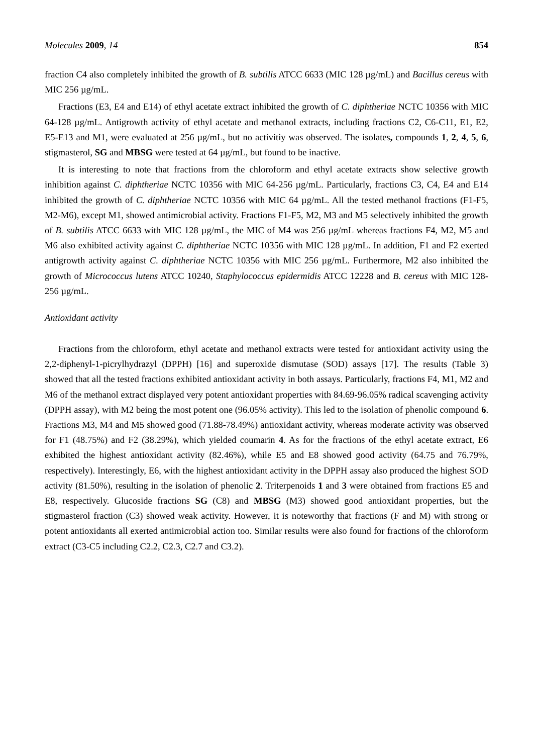Molecules 2009, 14 854
fraction C4 also completely inhibited the growth of B. subtilis ATCC 6633 (MIC 128 µg/mL) and Bacillus cereus with MIC 256 µg/mL.
Fractions (E3, E4 and E14) of ethyl acetate extract inhibited the growth of C. diphtheriae NCTC 10356 with MIC 64-128 µg/mL. Antigrowth activity of ethyl acetate and methanol extracts, including fractions C2, C6-C11, E1, E2, E5-E13 and M1, were evaluated at 256 µg/mL, but no activitiy was observed. The isolates, compounds 1, 2, 4, 5, 6, stigmasterol, SG and MBSG were tested at 64 µg/mL, but found to be inactive.
It is interesting to note that fractions from the chloroform and ethyl acetate extracts show selective growth inhibition against C. diphtheriae NCTC 10356 with MIC 64-256 µg/mL. Particularly, fractions C3, C4, E4 and E14 inhibited the growth of C. diphtheriae NCTC 10356 with MIC 64 µg/mL. All the tested methanol fractions (F1-F5, M2-M6), except M1, showed antimicrobial activity. Fractions F1-F5, M2, M3 and M5 selectively inhibited the growth of B. subtilis ATCC 6633 with MIC 128 µg/mL, the MIC of M4 was 256 µg/mL whereas fractions F4, M2, M5 and M6 also exhibited activity against C. diphtheriae NCTC 10356 with MIC 128 µg/mL. In addition, F1 and F2 exerted antigrowth activity against C. diphtheriae NCTC 10356 with MIC 256 µg/mL. Furthermore, M2 also inhibited the growth of Micrococcus lutens ATCC 10240, Staphylococcus epidermidis ATCC 12228 and B. cereus with MIC 128-256 µg/mL.
Antioxidant activity
Fractions from the chloroform, ethyl acetate and methanol extracts were tested for antioxidant activity using the 2,2-diphenyl-1-picrylhydrazyl (DPPH) [16] and superoxide dismutase (SOD) assays [17]. The results (Table 3) showed that all the tested fractions exhibited antioxidant activity in both assays. Particularly, fractions F4, M1, M2 and M6 of the methanol extract displayed very potent antioxidant properties with 84.69-96.05% radical scavenging activity (DPPH assay), with M2 being the most potent one (96.05% activity). This led to the isolation of phenolic compound 6. Fractions M3, M4 and M5 showed good (71.88-78.49%) antioxidant activity, whereas moderate activity was observed for F1 (48.75%) and F2 (38.29%), which yielded coumarin 4. As for the fractions of the ethyl acetate extract, E6 exhibited the highest antioxidant activity (82.46%), while E5 and E8 showed good activity (64.75 and 76.79%, respectively). Interestingly, E6, with the highest antioxidant activity in the DPPH assay also produced the highest SOD activity (81.50%), resulting in the isolation of phenolic 2. Triterpenoids 1 and 3 were obtained from fractions E5 and E8, respectively. Glucoside fractions SG (C8) and MBSG (M3) showed good antioxidant properties, but the stigmasterol fraction (C3) showed weak activity. However, it is noteworthy that fractions (F and M) with strong or potent antioxidants all exerted antimicrobial action too. Similar results were also found for fractions of the chloroform extract (C3-C5 including C2.2, C2.3, C2.7 and C3.2).